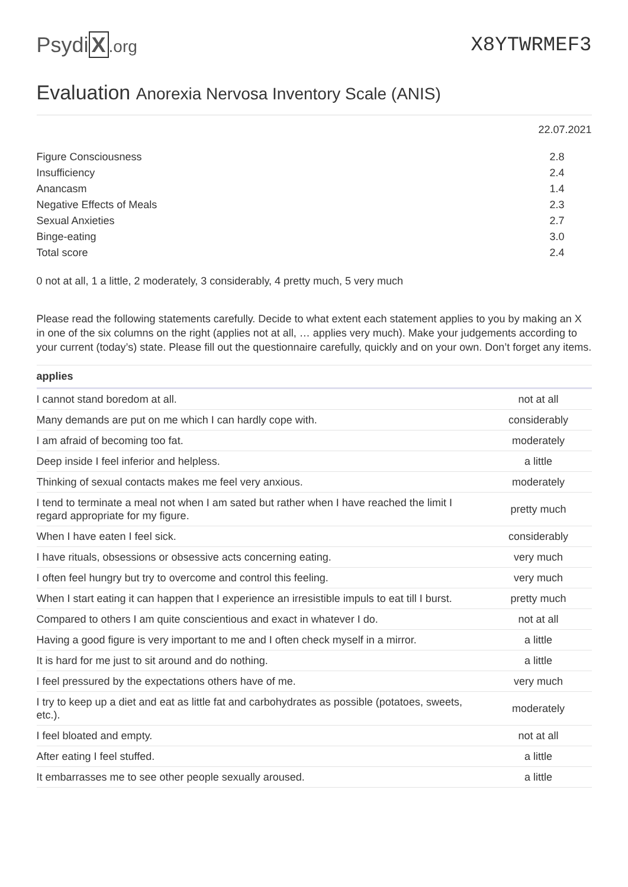Psydi X.org
X8YTWRMEF3
Evaluation Anorexia Nervosa Inventory Scale (ANIS)
22.07.2021
| Figure Consciousness | 2.8 |
| Insufficiency | 2.4 |
| Anancasm | 1.4 |
| Negative Effects of Meals | 2.3 |
| Sexual Anxieties | 2.7 |
| Binge-eating | 3.0 |
| Total score | 2.4 |
0 not at all, 1 a little, 2 moderately, 3 considerably, 4 pretty much, 5 very much
Please read the following statements carefully. Decide to what extent each statement applies to you by making an X in one of the six columns on the right (applies not at all, … applies very much). Make your judgements according to your current (today’s) state. Please fill out the questionnaire carefully, quickly and on your own. Don’t forget any items.
| applies | |
| --- | --- |
| I cannot stand boredom at all. | not at all |
| Many demands are put on me which I can hardly cope with. | considerably |
| I am afraid of becoming too fat. | moderately |
| Deep inside I feel inferior and helpless. | a little |
| Thinking of sexual contacts makes me feel very anxious. | moderately |
| I tend to terminate a meal not when I am sated but rather when I have reached the limit I regard appropriate for my figure. | pretty much |
| When I have eaten I feel sick. | considerably |
| I have rituals, obsessions or obsessive acts concerning eating. | very much |
| I often feel hungry but try to overcome and control this feeling. | very much |
| When I start eating it can happen that I experience an irresistible impuls to eat till I burst. | pretty much |
| Compared to others I am quite conscientious and exact in whatever I do. | not at all |
| Having a good figure is very important to me and I often check myself in a mirror. | a little |
| It is hard for me just to sit around and do nothing. | a little |
| I feel pressured by the expectations others have of me. | very much |
| I try to keep up a diet and eat as little fat and carbohydrates as possible (potatoes, sweets, etc.). | moderately |
| I feel bloated and empty. | not at all |
| After eating I feel stuffed. | a little |
| It embarrasses me to see other people sexually aroused. | a little |